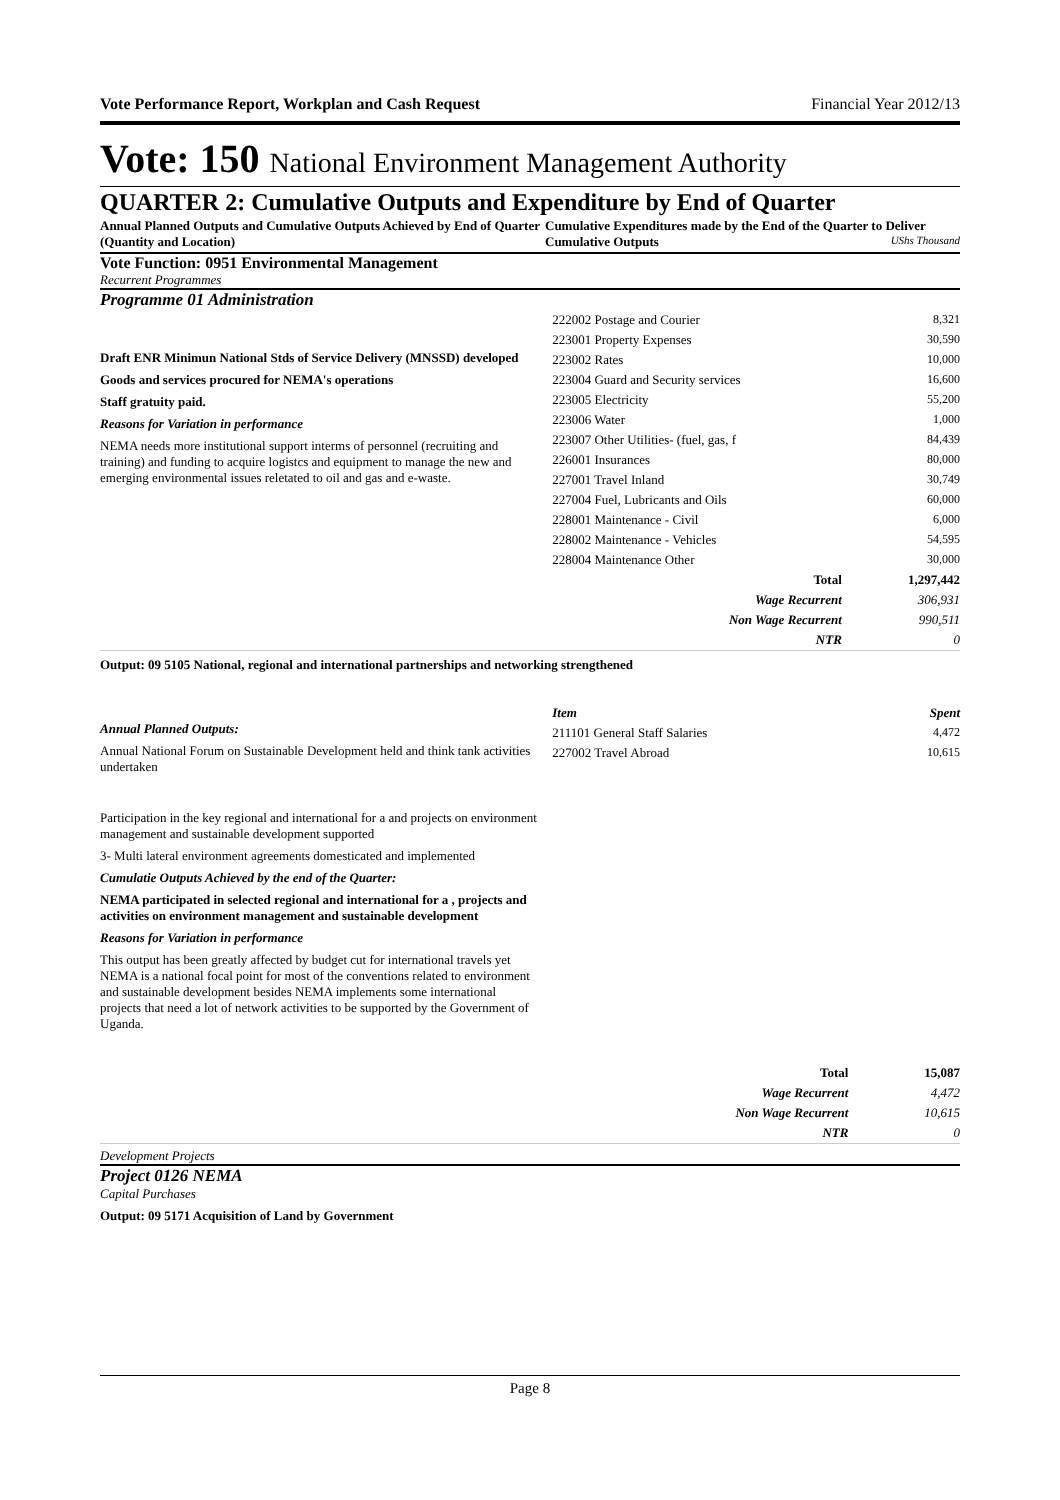Vote Performance Report, Workplan and Cash Request Financial Year 2012/13
Vote: 150 National Environment Management Authority
QUARTER 2: Cumulative Outputs and Expenditure by End of Quarter
Annual Planned Outputs and Cumulative Outputs Achieved by End of Quarter (Quantity and Location)
Cumulative Expenditures made by the End of the Quarter to Deliver Cumulative Outputs UShs Thousand
Vote Function: 0951 Environmental Management
Recurrent Programmes
Programme 01 Administration
Draft ENR Minimun National Stds of Service Delivery (MNSSD) developed
Goods and services procured for NEMA's operations
Staff gratuity paid.
Reasons for Variation in performance
NEMA needs more institutional support interms of personnel (recruiting and training) and funding to acquire logistcs and equipment to manage the new and emerging environmental issues reletated to oil and gas and e-waste.
| 222002 Postage and Courier | 8,321 |
| 223001 Property Expenses | 30,590 |
| 223002 Rates | 10,000 |
| 223004 Guard and Security services | 16,600 |
| 223005 Electricity | 55,200 |
| 223006 Water | 1,000 |
| 223007 Other Utilities- (fuel, gas, f | 84,439 |
| 226001 Insurances | 80,000 |
| 227001 Travel Inland | 30,749 |
| 227004 Fuel, Lubricants and Oils | 60,000 |
| 228001 Maintenance - Civil | 6,000 |
| 228002 Maintenance - Vehicles | 54,595 |
| 228004 Maintenance Other | 30,000 |
| Total | 1,297,442 |
| Wage Recurrent | 306,931 |
| Non Wage Recurrent | 990,511 |
| NTR | 0 |
Output: 09 5105 National, regional and international partnerships and networking strengthened
Annual Planned Outputs:
Annual National Forum on Sustainable Development held and think tank activities undertaken
Participation in the key regional and international for a and projects on environment management and sustainable development supported
3- Multi lateral environment agreements domesticated and implemented
Cumulatie Outputs Achieved by the end of the Quarter:
NEMA participated in selected regional and international for a , projects and activities on environment management and sustainable development
Reasons for Variation in performance
This output has been greatly affected by budget cut for international travels yet NEMA is a national focal point for most of the conventions related to environment and sustainable development besides NEMA implements some international projects that need a lot of network activities to be supported by the Government of Uganda.
| Item | Spent |
| 211101 General Staff Salaries | 4,472 |
| 227002 Travel Abroad | 10,615 |
| Total | 15,087 |
| Wage Recurrent | 4,472 |
| Non Wage Recurrent | 10,615 |
| NTR | 0 |
Development Projects
Project 0126 NEMA
Capital Purchases
Output: 09 5171 Acquisition of Land by Government
Page 8